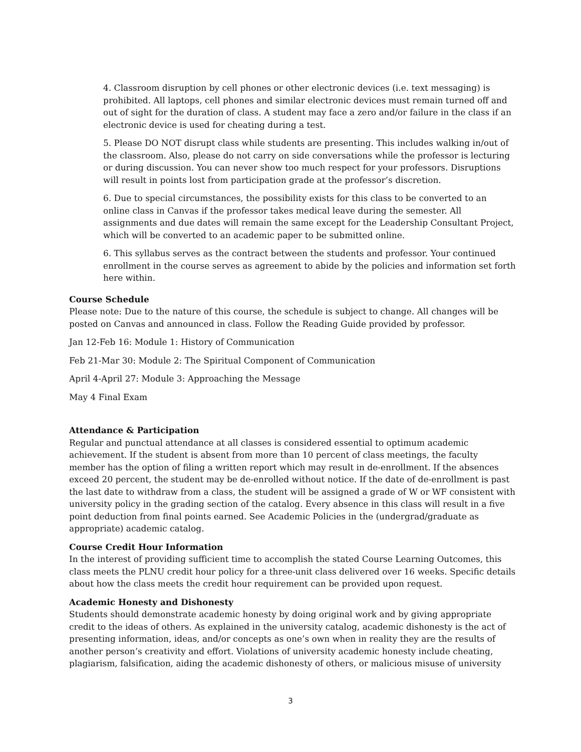4. Classroom disruption by cell phones or other electronic devices (i.e. text messaging) is prohibited. All laptops, cell phones and similar electronic devices must remain turned off and out of sight for the duration of class. A student may face a zero and/or failure in the class if an electronic device is used for cheating during a test.
5. Please DO NOT disrupt class while students are presenting. This includes walking in/out of the classroom. Also, please do not carry on side conversations while the professor is lecturing or during discussion. You can never show too much respect for your professors. Disruptions will result in points lost from participation grade at the professor’s discretion.
6. Due to special circumstances, the possibility exists for this class to be converted to an online class in Canvas if the professor takes medical leave during the semester. All assignments and due dates will remain the same except for the Leadership Consultant Project, which will be converted to an academic paper to be submitted online.
6. This syllabus serves as the contract between the students and professor. Your continued enrollment in the course serves as agreement to abide by the policies and information set forth here within.
Course Schedule
Please note: Due to the nature of this course, the schedule is subject to change. All changes will be posted on Canvas and announced in class. Follow the Reading Guide provided by professor.
Jan 12-Feb 16: Module 1: History of Communication
Feb 21-Mar 30: Module 2: The Spiritual Component of Communication
April 4-April 27: Module 3: Approaching the Message
May 4 Final Exam
Attendance & Participation
Regular and punctual attendance at all classes is considered essential to optimum academic achievement. If the student is absent from more than 10 percent of class meetings, the faculty member has the option of filing a written report which may result in de-enrollment. If the absences exceed 20 percent, the student may be de-enrolled without notice. If the date of de-enrollment is past the last date to withdraw from a class, the student will be assigned a grade of W or WF consistent with university policy in the grading section of the catalog. Every absence in this class will result in a five point deduction from final points earned. See Academic Policies in the (undergrad/graduate as appropriate) academic catalog.
Course Credit Hour Information
In the interest of providing sufficient time to accomplish the stated Course Learning Outcomes, this class meets the PLNU credit hour policy for a three-unit class delivered over 16 weeks. Specific details about how the class meets the credit hour requirement can be provided upon request.
Academic Honesty and Dishonesty
Students should demonstrate academic honesty by doing original work and by giving appropriate credit to the ideas of others. As explained in the university catalog, academic dishonesty is the act of presenting information, ideas, and/or concepts as one’s own when in reality they are the results of another person’s creativity and effort. Violations of university academic honesty include cheating, plagiarism, falsification, aiding the academic dishonesty of others, or malicious misuse of university
3